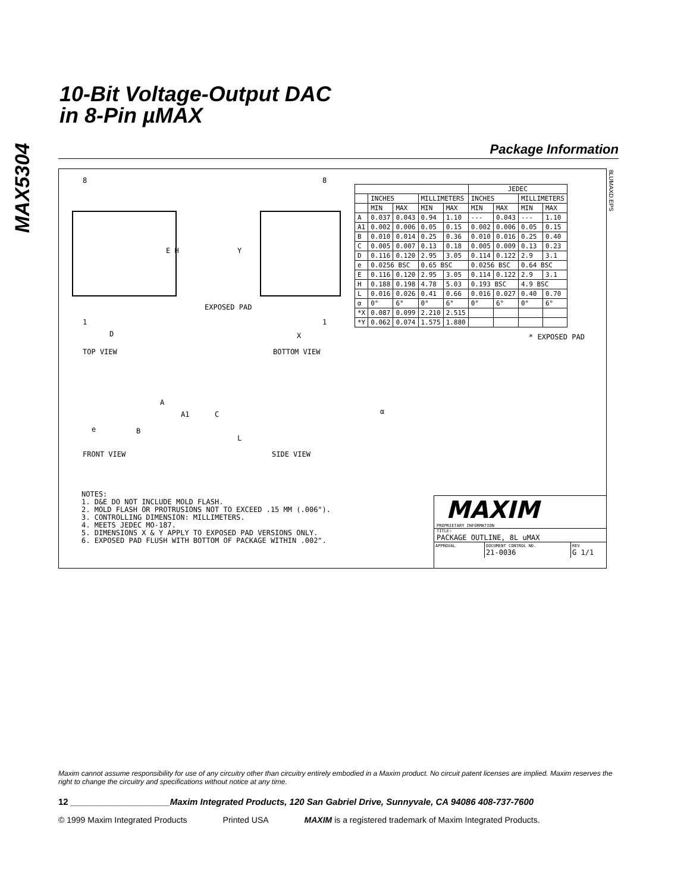MAX5304
10-Bit Voltage-Output DAC
in 8-Pin µMAX
Package Information
8LUMAXD.EPS
8 8
E H Y
EXPOSED PAD
1 1
D X
TOP VIEW BOTTOM VIEW
A
A1 C α
e B
L
FRONT VIEW SIDE VIEW
| | | | | | JEDEC | | | |
| --- | --- | --- | --- | --- | --- | --- | --- | --- |
| | INCHES | | MILLIMETERS | | INCHES | | MILLIMETERS | |
| | MIN | MAX | MIN | MAX | MIN | MAX | MIN | MAX |
| A | 0.037 | 0.043 | 0.94 | 1.10 | --- | 0.043 | --- | 1.10 |
| A1 | 0.002 | 0.006 | 0.05 | 0.15 | 0.002 | 0.006 | 0.05 | 0.15 |
| B | 0.010 | 0.014 | 0.25 | 0.36 | 0.010 | 0.016 | 0.25 | 0.40 |
| C | 0.005 | 0.007 | 0.13 | 0.18 | 0.005 | 0.009 | 0.13 | 0.23 |
| D | 0.116 | 0.120 | 2.95 | 3.05 | 0.114 | 0.122 | 2.9 | 3.1 |
| e | 0.0256 BSC | | 0.65 BSC | | 0.0256 BSC | | 0.64 BSC | |
| E | 0.116 | 0.120 | 2.95 | 3.05 | 0.114 | 0.122 | 2.9 | 3.1 |
| H | 0.188 | 0.198 | 4.78 | 5.03 | 0.193 BSC | | 4.9 BSC | |
| L | 0.016 | 0.026 | 0.41 | 0.66 | 0.016 | 0.027 | 0.40 | 0.70 |
| α | 0° | 6° | 0° | 6° | 0° | 6° | 0° | 6° |
| *X | 0.087 | 0.099 | 2.210 | 2.515 | | | | |
| *Y | 0.062 | 0.074 | 1.575 | 1.880 | | | | |
* EXPOSED PAD
NOTES:
1. D&E DO NOT INCLUDE MOLD FLASH.
2. MOLD FLASH OR PROTRUSIONS NOT TO EXCEED .15 MM (.006").
3. CONTROLLING DIMENSION: MILLIMETERS.
4. MEETS JEDEC MO-187.
5. DIMENSIONS X & Y APPLY TO EXPOSED PAD VERSIONS ONLY.
6. EXPOSED PAD FLUSH WITH BOTTOM OF PACKAGE WITHIN .002".
MAXIM
PROPRIETARY INFORMATION
TITLE:
PACKAGE OUTLINE, 8L uMAX
APPROVAL DOCUMENT CONTROL NO.
21-0036
REV
G 1/1
Maxim cannot assume responsibility for use of any circuitry other than circuitry entirely embodied in a Maxim product. No circuit patent licenses are implied. Maxim reserves the right to change the circuitry and specifications without notice at any time.
12 ____________________Maxim Integrated Products, 120 San Gabriel Drive, Sunnyvale, CA 94086 408-737-7600
© 1999 Maxim Integrated Products Printed USA MAXIM is a registered trademark of Maxim Integrated Products.